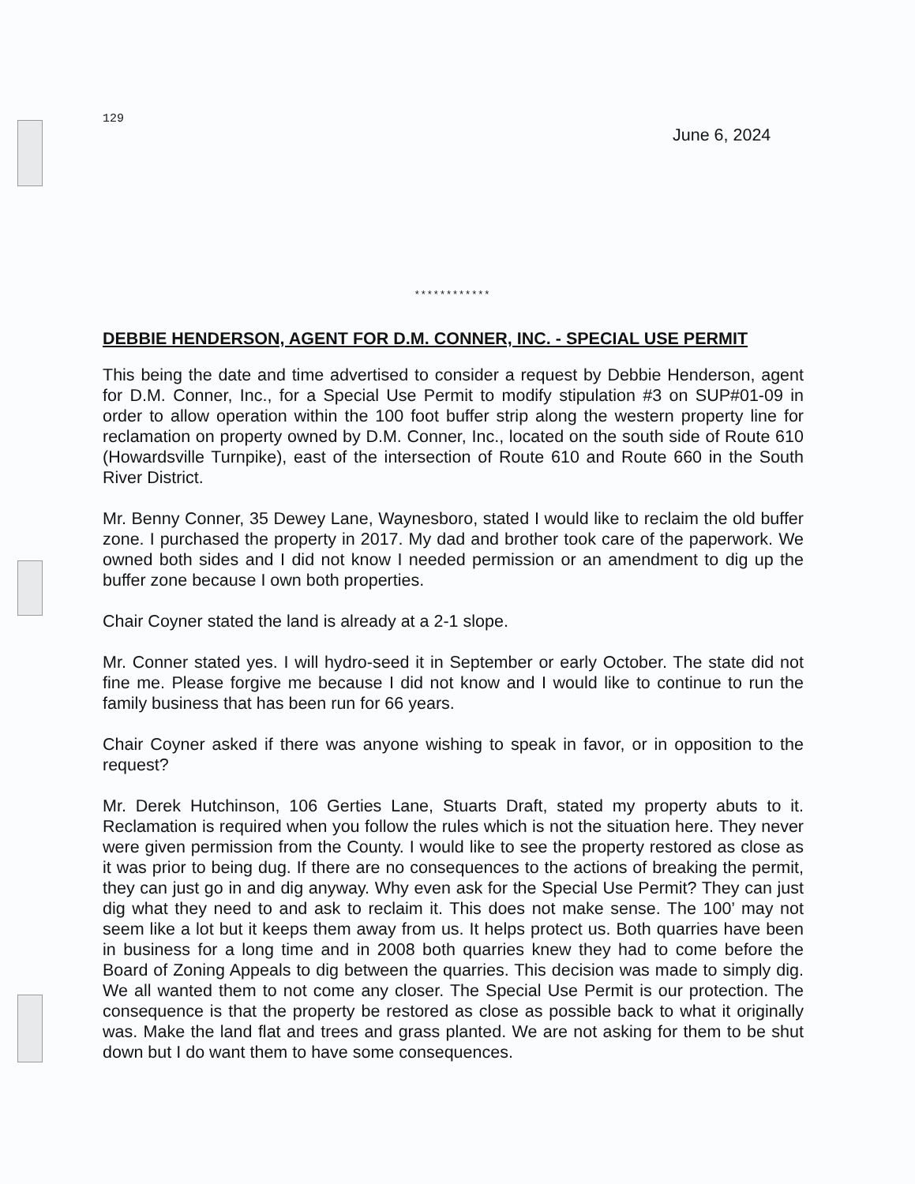129
June 6, 2024
************
DEBBIE HENDERSON, AGENT FOR D.M. CONNER, INC. - SPECIAL USE PERMIT
This being the date and time advertised to consider a request by Debbie Henderson, agent for D.M. Conner, Inc., for a Special Use Permit to modify stipulation #3 on SUP#01-09 in order to allow operation within the 100 foot buffer strip along the western property line for reclamation on property owned by D.M. Conner, Inc., located on the south side of Route 610 (Howardsville Turnpike), east of the intersection of Route 610 and Route 660 in the South River District.
Mr. Benny Conner, 35 Dewey Lane, Waynesboro, stated I would like to reclaim the old buffer zone. I purchased the property in 2017. My dad and brother took care of the paperwork. We owned both sides and I did not know I needed permission or an amendment to dig up the buffer zone because I own both properties.
Chair Coyner stated the land is already at a 2-1 slope.
Mr. Conner stated yes. I will hydro-seed it in September or early October. The state did not fine me. Please forgive me because I did not know and I would like to continue to run the family business that has been run for 66 years.
Chair Coyner asked if there was anyone wishing to speak in favor, or in opposition to the request?
Mr. Derek Hutchinson, 106 Gerties Lane, Stuarts Draft, stated my property abuts to it. Reclamation is required when you follow the rules which is not the situation here. They never were given permission from the County. I would like to see the property restored as close as it was prior to being dug. If there are no consequences to the actions of breaking the permit, they can just go in and dig anyway. Why even ask for the Special Use Permit? They can just dig what they need to and ask to reclaim it. This does not make sense. The 100’ may not seem like a lot but it keeps them away from us. It helps protect us. Both quarries have been in business for a long time and in 2008 both quarries knew they had to come before the Board of Zoning Appeals to dig between the quarries. This decision was made to simply dig. We all wanted them to not come any closer. The Special Use Permit is our protection. The consequence is that the property be restored as close as possible back to what it originally was. Make the land flat and trees and grass planted. We are not asking for them to be shut down but I do want them to have some consequences.